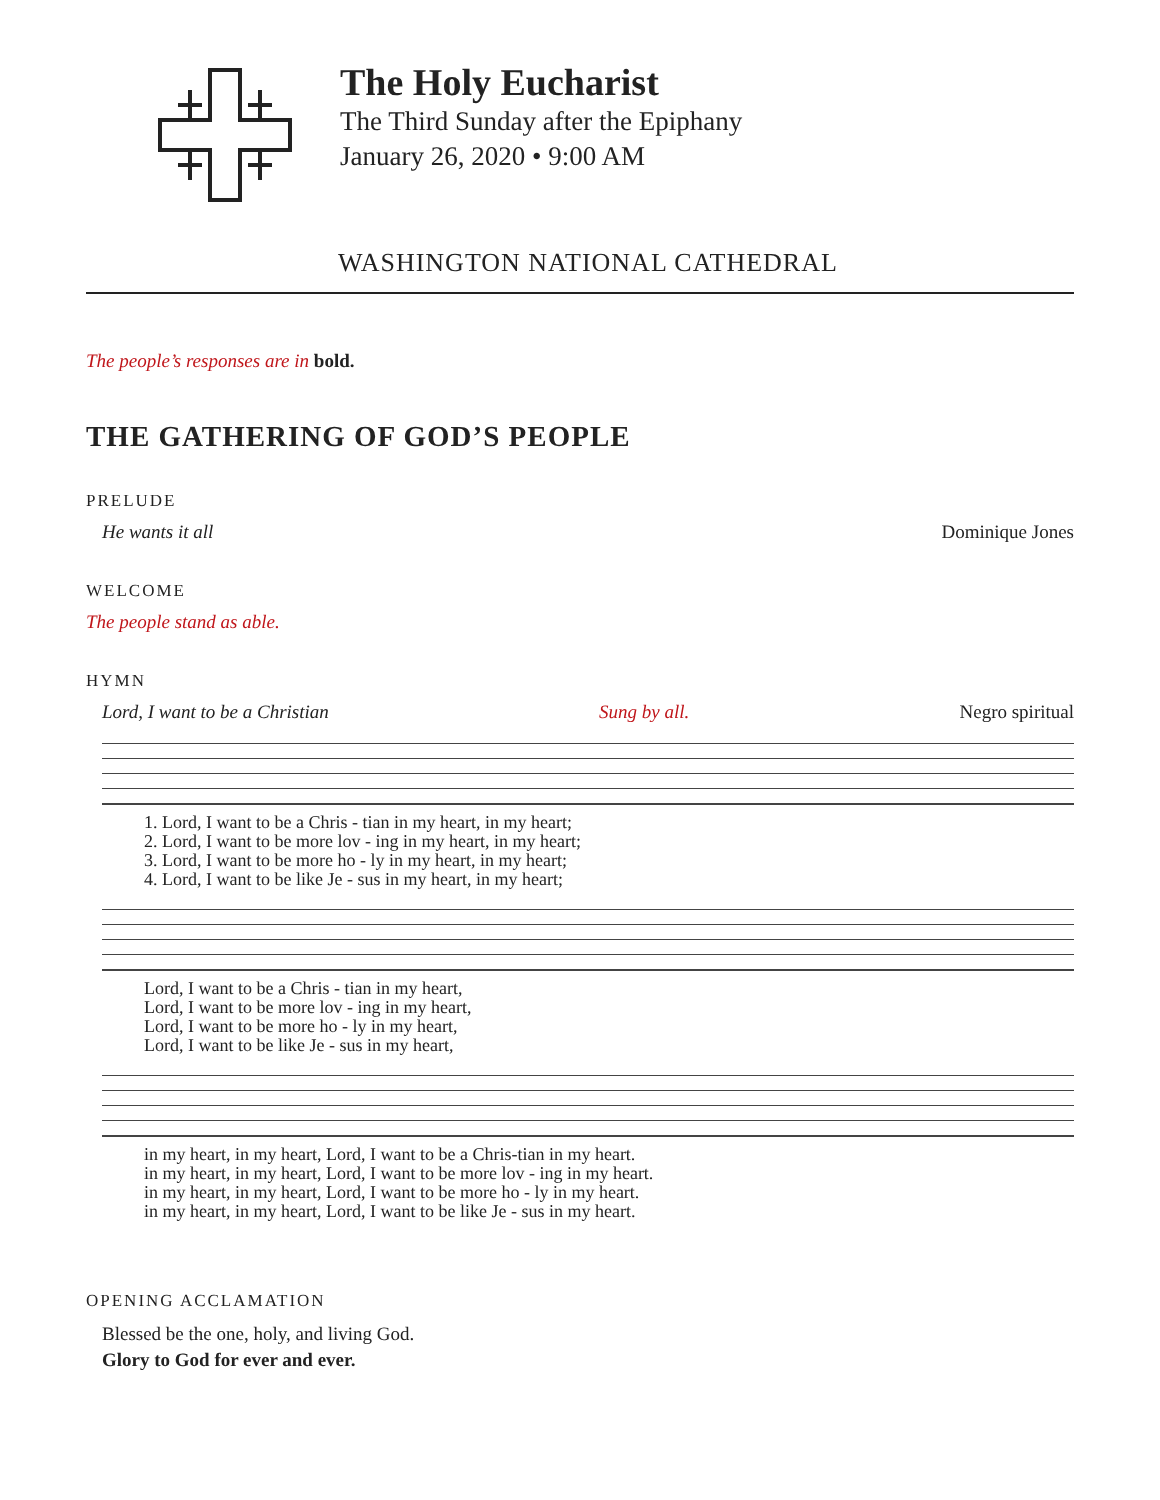The Holy Eucharist
The Third Sunday after the Epiphany
January 26, 2020 • 9:00 AM
WASHINGTON NATIONAL CATHEDRAL
The people’s responses are in bold.
THE GATHERING OF GOD’S PEOPLE
PRELUDE
He wants it all Dominique Jones
WELCOME
The people stand as able.
HYMN
Lord, I want to be a Christian Sung by all. Negro spiritual
| 1. Lord, I want to be a Chris - tian in my heart, in my heart; |
| 2. Lord, I want to be more lov - ing in my heart, in my heart; |
| 3. Lord, I want to be more ho - ly in my heart, in my heart; |
| 4. Lord, I want to be like Je - sus in my heart, in my heart; |
| Lord, I want to be a Chris - tian in my heart, |
| Lord, I want to be more lov - ing in my heart, |
| Lord, I want to be more ho - ly in my heart, |
| Lord, I want to be like Je - sus in my heart, |
| in my heart, in my heart, Lord, I want to be a Chris-tian in my heart. |
| in my heart, in my heart, Lord, I want to be more lov - ing in my heart. |
| in my heart, in my heart, Lord, I want to be more ho - ly in my heart. |
| in my heart, in my heart, Lord, I want to be like Je - sus in my heart. |
OPENING ACCLAMATION
Blessed be the one, holy, and living God.
Glory to God for ever and ever.